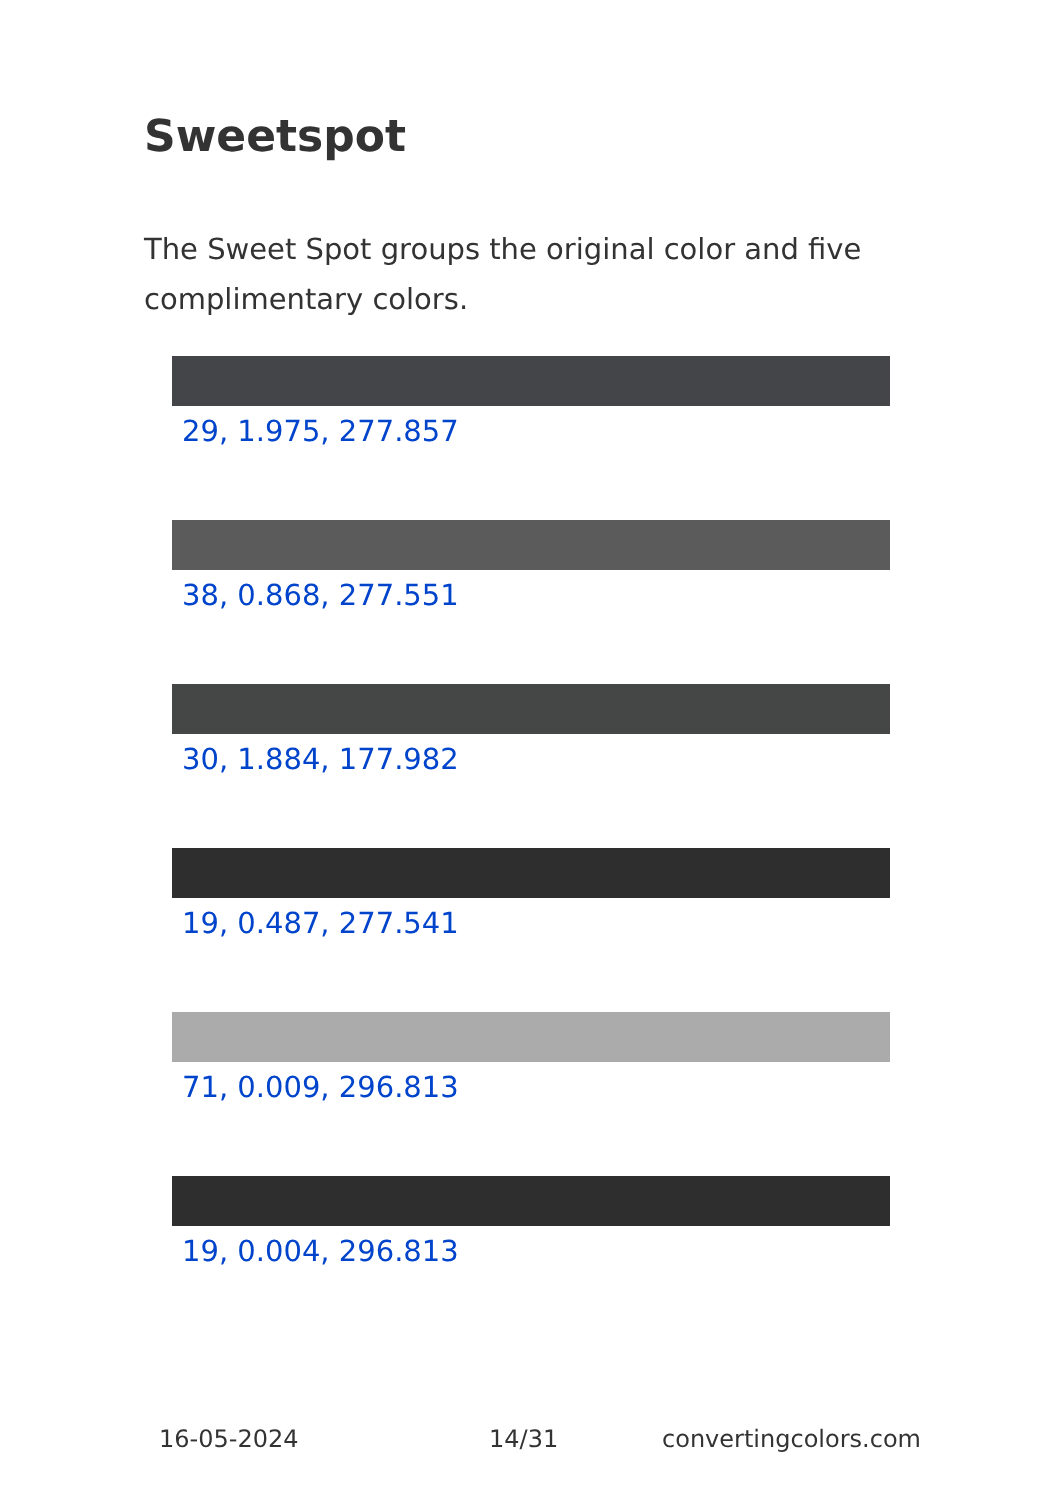Sweetspot
The Sweet Spot groups the original color and five complimentary colors.
29, 1.975, 277.857
38, 0.868, 277.551
30, 1.884, 177.982
19, 0.487, 277.541
71, 0.009, 296.813
19, 0.004, 296.813
16-05-2024 14/31 convertingcolors.com